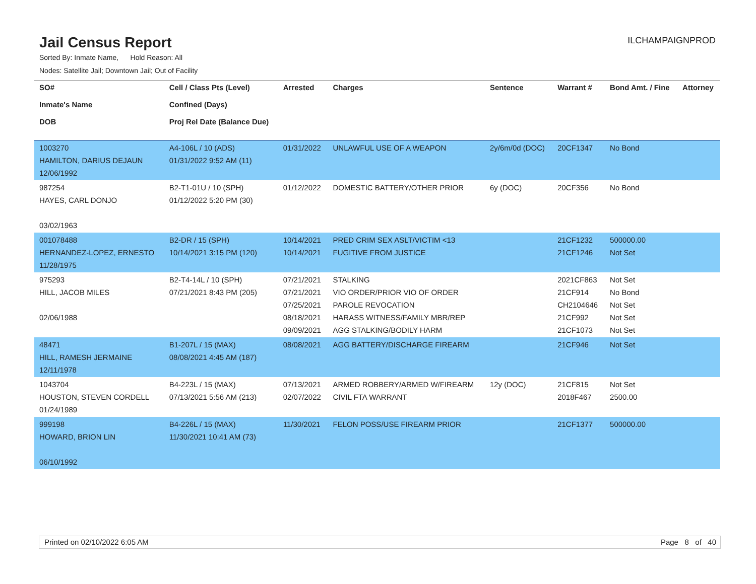Jail Census Report
ILCHAMPAIGNPROD
Sorted By: Inmate Name, Hold Reason: All
Nodes: Satellite Jail; Downtown Jail; Out of Facility
| SO# Inmate's Name DOB | Cell / Class Pts (Level) Confined (Days) Proj Rel Date (Balance Due) | Arrested | Charges | Sentence | Warrant # | Bond Amt. / Fine | Attorney |
| --- | --- | --- | --- | --- | --- | --- | --- |
| 1003270 HAMILTON, DARIUS DEJAUN 12/06/1992 | A4-106L / 10 (ADS) 01/31/2022 9:52 AM (11) | 01/31/2022 | UNLAWFUL USE OF A WEAPON | 2y/6m/0d (DOC) | 20CF1347 | No Bond | |
| 987254 HAYES, CARL DONJO 03/02/1963 | B2-T1-01U / 10 (SPH) 01/12/2022 5:20 PM (30) | 01/12/2022 | DOMESTIC BATTERY/OTHER PRIOR | 6y (DOC) | 20CF356 | No Bond | |
| 001078488 HERNANDEZ-LOPEZ, ERNESTO 11/28/1975 | B2-DR / 15 (SPH) 10/14/2021 3:15 PM (120) | 10/14/2021 10/14/2021 | PRED CRIM SEX ASLT/VICTIM <13 FUGITIVE FROM JUSTICE | | 21CF1232 21CF1246 | 500000.00 Not Set | |
| 975293 HILL, JACOB MILES 02/06/1988 | B2-T4-14L / 10 (SPH) 07/21/2021 8:43 PM (205) | 07/21/2021 07/21/2021 07/25/2021 08/18/2021 09/09/2021 | STALKING VIO ORDER/PRIOR VIO OF ORDER PAROLE REVOCATION HARASS WITNESS/FAMILY MBR/REP AGG STALKING/BODILY HARM | | 2021CF863 21CF914 CH2104646 21CF992 21CF1073 | Not Set No Bond Not Set Not Set Not Set | |
| 48471 HILL, RAMESH JERMAINE 12/11/1978 | B1-207L / 15 (MAX) 08/08/2021 4:45 AM (187) | 08/08/2021 | AGG BATTERY/DISCHARGE FIREARM | | 21CF946 | Not Set | |
| 1043704 HOUSTON, STEVEN CORDELL 01/24/1989 | B4-223L / 15 (MAX) 07/13/2021 5:56 AM (213) | 07/13/2021 02/07/2022 | ARMED ROBBERY/ARMED W/FIREARM CIVIL FTA WARRANT | 12y (DOC) | 21CF815 2018F467 | Not Set 2500.00 | |
| 999198 HOWARD, BRION LIN 06/10/1992 | B4-226L / 15 (MAX) 11/30/2021 10:41 AM (73) | 11/30/2021 | FELON POSS/USE FIREARM PRIOR | | 21CF1377 | 500000.00 | |
Printed on 02/10/2022 6:05 AM Page 8 of 40